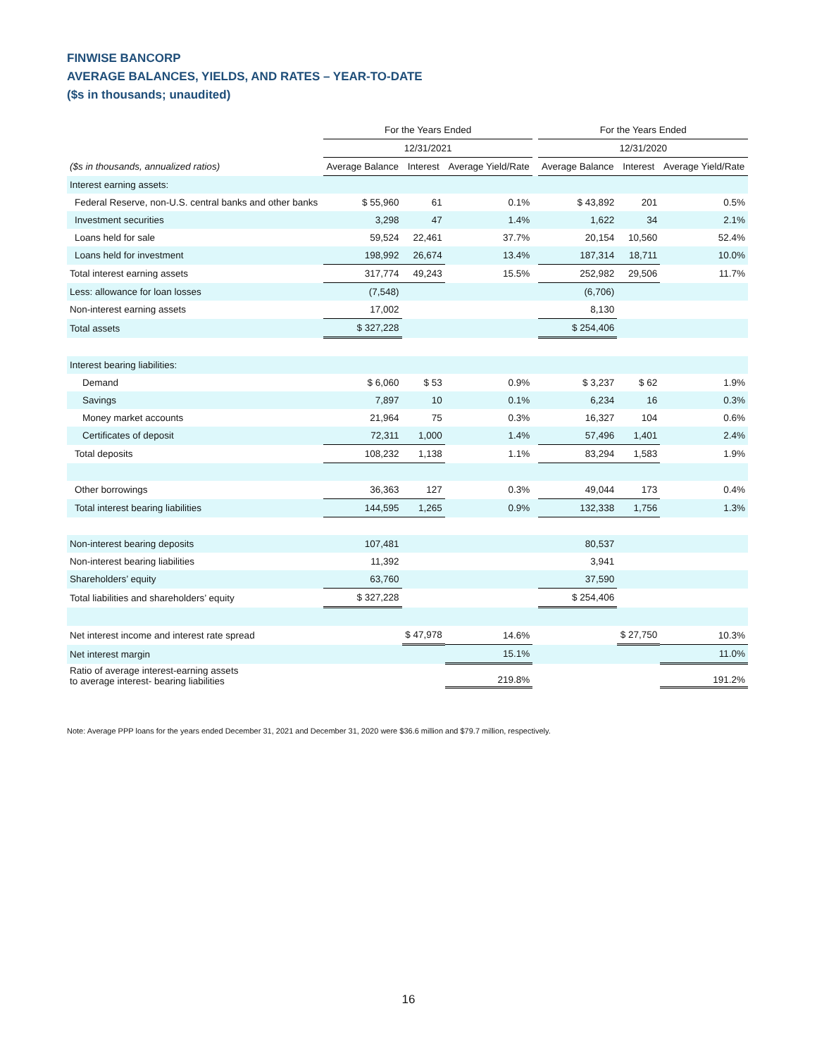FINWISE BANCORP
AVERAGE BALANCES, YIELDS, AND RATES – YEAR-TO-DATE
($s in thousands; unaudited)
| | For the Years Ended | | | | For the Years Ended | | |
| --- | --- | --- | --- | --- | --- | --- | --- |
| | 12/31/2021 | | | | 12/31/2020 | | |
| ($s in thousands, annualized ratios) | Average Balance | Interest | Average Yield/Rate | | Average Balance | Interest | Average Yield/Rate |
| Interest earning assets: | | | | | | | |
| Federal Reserve, non-U.S. central banks and other banks | $ 55,960 | 61 | 0.1% | | $ 43,892 | 201 | 0.5% |
| Investment securities | 3,298 | 47 | 1.4% | | 1,622 | 34 | 2.1% |
| Loans held for sale | 59,524 | 22,461 | 37.7% | | 20,154 | 10,560 | 52.4% |
| Loans held for investment | 198,992 | 26,674 | 13.4% | | 187,314 | 18,711 | 10.0% |
| Total interest earning assets | 317,774 | 49,243 | 15.5% | | 252,982 | 29,506 | 11.7% |
| Less: allowance for loan losses | (7,548) | | | | (6,706) | | |
| Non-interest earning assets | 17,002 | | | | 8,130 | | |
| Total assets | $ 327,228 | | | | $ 254,406 | | |
| Interest bearing liabilities: | | | | | | | |
| Demand | $ 6,060 | $ 53 | 0.9% | | $ 3,237 | $ 62 | 1.9% |
| Savings | 7,897 | 10 | 0.1% | | 6,234 | 16 | 0.3% |
| Money market accounts | 21,964 | 75 | 0.3% | | 16,327 | 104 | 0.6% |
| Certificates of deposit | 72,311 | 1,000 | 1.4% | | 57,496 | 1,401 | 2.4% |
| Total deposits | 108,232 | 1,138 | 1.1% | | 83,294 | 1,583 | 1.9% |
| Other borrowings | 36,363 | 127 | 0.3% | | 49,044 | 173 | 0.4% |
| Total interest bearing liabilities | 144,595 | 1,265 | 0.9% | | 132,338 | 1,756 | 1.3% |
| Non-interest bearing deposits | 107,481 | | | | 80,537 | | |
| Non-interest bearing liabilities | 11,392 | | | | 3,941 | | |
| Shareholders’ equity | 63,760 | | | | 37,590 | | |
| Total liabilities and shareholders’ equity | $ 327,228 | | | | $ 254,406 | | |
| Net interest income and interest rate spread | | $ 47,978 | 14.6% | | | $ 27,750 | 10.3% |
| Net interest margin | | | 15.1% | | | | 11.0% |
| Ratio of average interest-earning assets to average interest- bearing liabilities | | | 219.8% | | | | 191.2% |
Note: Average PPP loans for the years ended December 31, 2021 and December 31, 2020 were $36.6 million and $79.7 million, respectively.
16